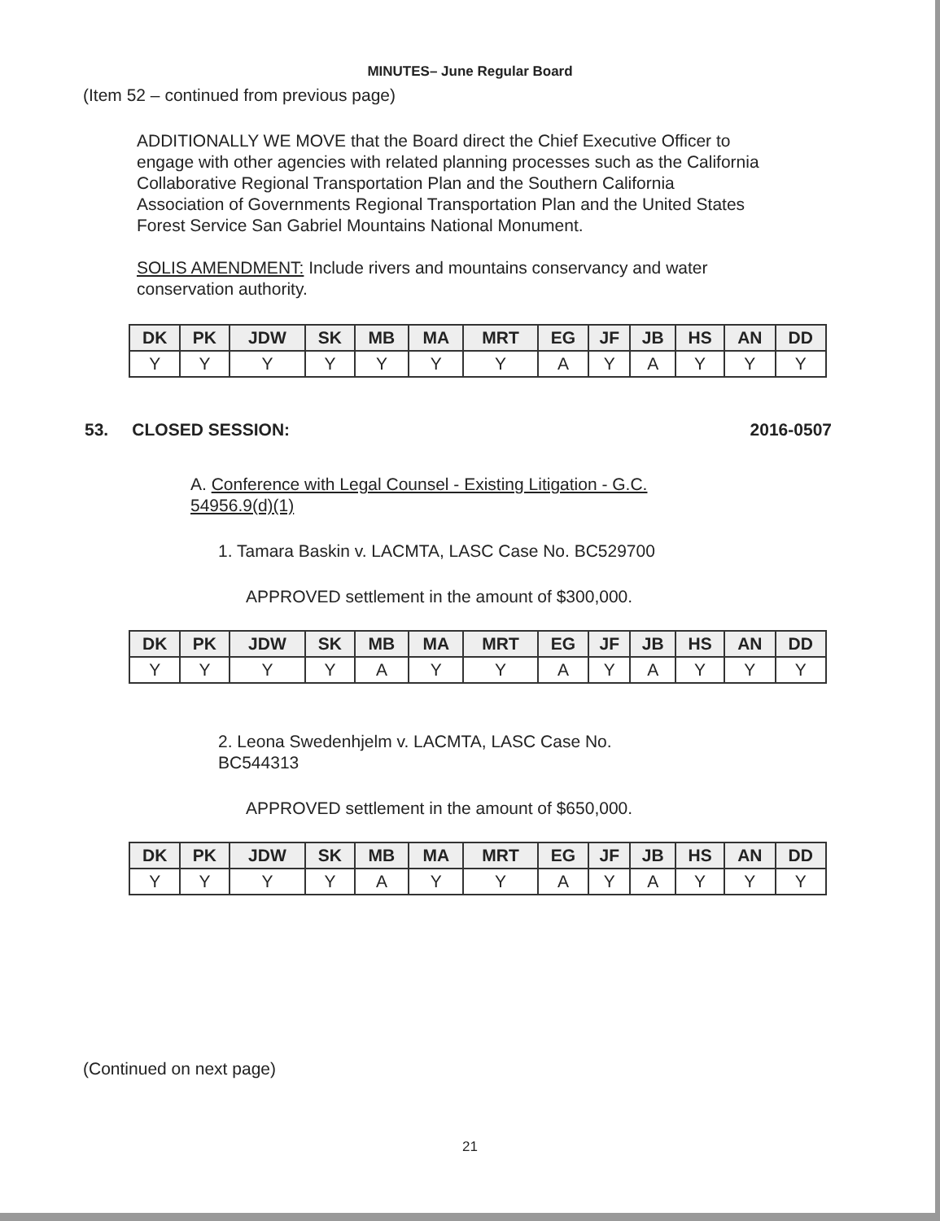MINUTES– June Regular Board
(Item 52 – continued from previous page)
ADDITIONALLY WE MOVE that the Board direct the Chief Executive Officer to engage with other agencies with related planning processes such as the California Collaborative Regional Transportation Plan and the Southern California Association of Governments Regional Transportation Plan and the United States Forest Service San Gabriel Mountains National Monument.
SOLIS AMENDMENT: Include rivers and mountains conservancy and water conservation authority.
| DK | PK | JDW | SK | MB | MA | MRT | EG | JF | JB | HS | AN | DD |
| --- | --- | --- | --- | --- | --- | --- | --- | --- | --- | --- | --- | --- |
| Y | Y | Y | Y | Y | Y | Y | A | Y | A | Y | Y | Y |
53. CLOSED SESSION: 2016-0507
A. Conference with Legal Counsel - Existing Litigation - G.C. 54956.9(d)(1)
1. Tamara Baskin v. LACMTA, LASC Case No. BC529700
APPROVED settlement in the amount of $300,000.
| DK | PK | JDW | SK | MB | MA | MRT | EG | JF | JB | HS | AN | DD |
| --- | --- | --- | --- | --- | --- | --- | --- | --- | --- | --- | --- | --- |
| Y | Y | Y | Y | A | Y | Y | A | Y | A | Y | Y | Y |
2. Leona Swedenhjelm v. LACMTA, LASC Case No. BC544313
APPROVED settlement in the amount of $650,000.
| DK | PK | JDW | SK | MB | MA | MRT | EG | JF | JB | HS | AN | DD |
| --- | --- | --- | --- | --- | --- | --- | --- | --- | --- | --- | --- | --- |
| Y | Y | Y | Y | A | Y | Y | A | Y | A | Y | Y | Y |
(Continued on next page)
21